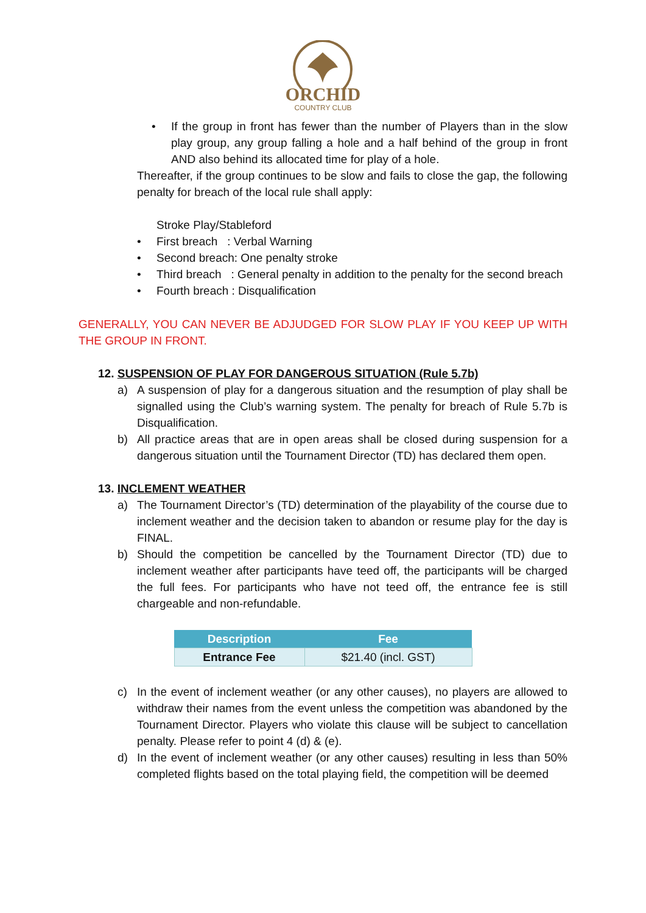ORCHID
COUNTRY CLUB
• If the group in front has fewer than the number of Players than in the slow play group, any group falling a hole and a half behind of the group in front AND also behind its allocated time for play of a hole.
Thereafter, if the group continues to be slow and fails to close the gap, the following penalty for breach of the local rule shall apply:
Stroke Play/Stableford
• First breach : Verbal Warning
• Second breach: One penalty stroke
• Third breach : General penalty in addition to the penalty for the second breach
• Fourth breach : Disqualification
GENERALLY, YOU CAN NEVER BE ADJUDGED FOR SLOW PLAY IF YOU KEEP UP WITH THE GROUP IN FRONT.
12. SUSPENSION OF PLAY FOR DANGEROUS SITUATION (Rule 5.7b)
a) A suspension of play for a dangerous situation and the resumption of play shall be signalled using the Club’s warning system. The penalty for breach of Rule 5.7b is Disqualification.
b) All practice areas that are in open areas shall be closed during suspension for a dangerous situation until the Tournament Director (TD) has declared them open.
13. INCLEMENT WEATHER
a) The Tournament Director’s (TD) determination of the playability of the course due to inclement weather and the decision taken to abandon or resume play for the day is FINAL.
b) Should the competition be cancelled by the Tournament Director (TD) due to inclement weather after participants have teed off, the participants will be charged the full fees. For participants who have not teed off, the entrance fee is still chargeable and non-refundable.
| Description | Fee |
| --- | --- |
| Entrance Fee | $21.40 (incl. GST) |
c) In the event of inclement weather (or any other causes), no players are allowed to withdraw their names from the event unless the competition was abandoned by the Tournament Director. Players who violate this clause will be subject to cancellation penalty. Please refer to point 4 (d) & (e).
d) In the event of inclement weather (or any other causes) resulting in less than 50% completed flights based on the total playing field, the competition will be deemed